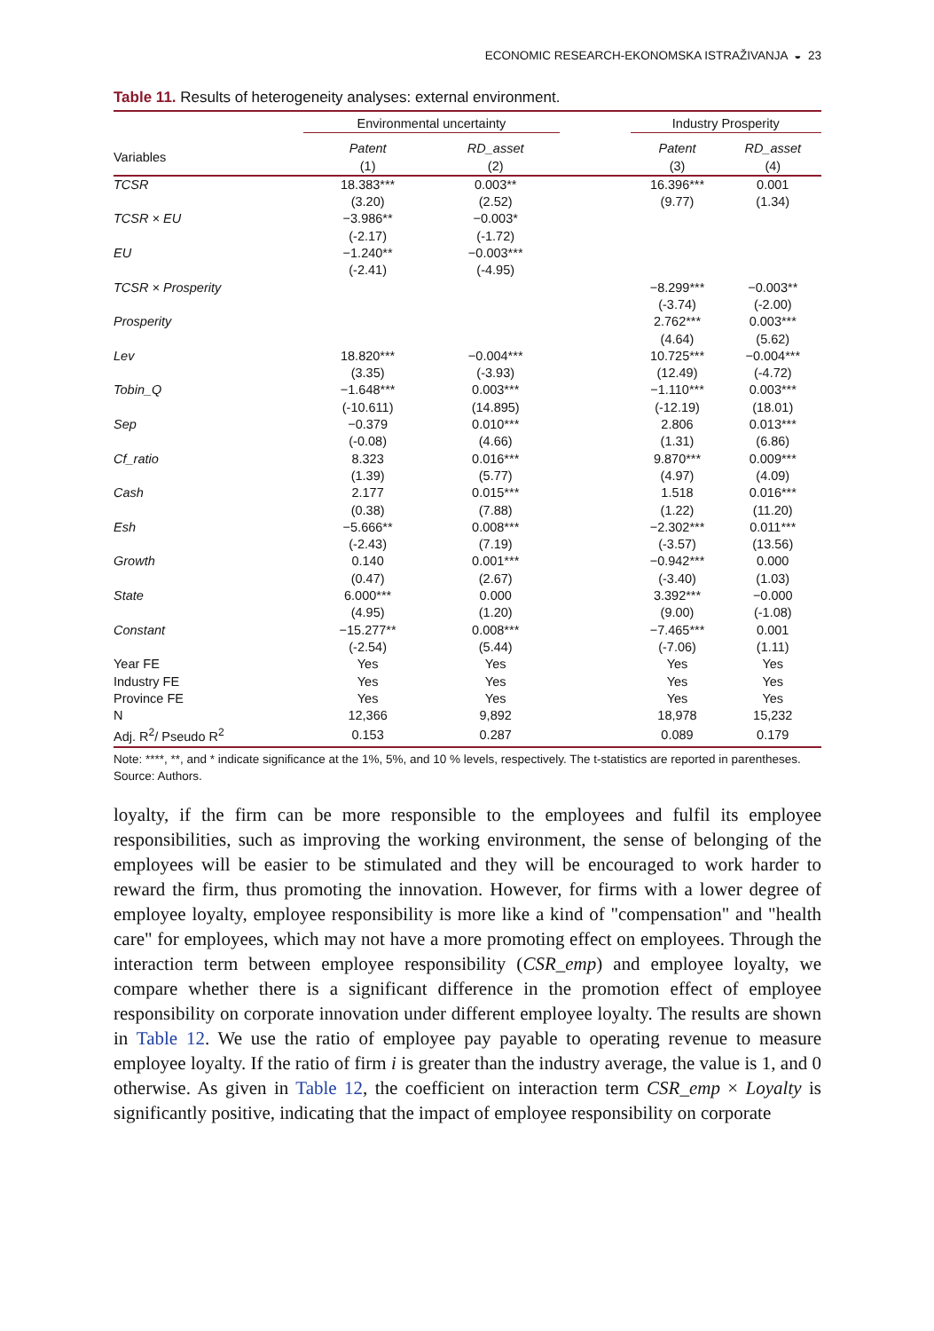ECONOMIC RESEARCH-EKONOMSKA ISTRAŽIVANJA ◒ 23
Table 11. Results of heterogeneity analyses: external environment.
| | Environmental uncertainty | | | Industry Prosperity | |
| --- | --- | --- | --- | --- | --- |
| Variables | Patent (1) | RD_asset (2) | | Patent (3) | RD_asset (4) |
| TCSR | 18.383*** | 0.003** | | 16.396*** | 0.001 |
| | (3.20) | (2.52) | | (9.77) | (1.34) |
| TCSR × EU | −3.986** | −0.003* | | | |
| | (-2.17) | (-1.72) | | | |
| EU | −1.240** | −0.003*** | | | |
| | (-2.41) | (-4.95) | | | |
| TCSR × Prosperity | | | | −8.299*** | −0.003** |
| | | | | (-3.74) | (-2.00) |
| Prosperity | | | | 2.762*** | 0.003*** |
| | | | | (4.64) | (5.62) |
| Lev | 18.820*** | −0.004*** | | 10.725*** | −0.004*** |
| | (3.35) | (-3.93) | | (12.49) | (-4.72) |
| Tobin_Q | −1.648*** | 0.003*** | | −1.110*** | 0.003*** |
| | (-10.611) | (14.895) | | (-12.19) | (18.01) |
| Sep | −0.379 | 0.010*** | | 2.806 | 0.013*** |
| | (-0.08) | (4.66) | | (1.31) | (6.86) |
| Cf_ratio | 8.323 | 0.016*** | | 9.870*** | 0.009*** |
| | (1.39) | (5.77) | | (4.97) | (4.09) |
| Cash | 2.177 | 0.015*** | | 1.518 | 0.016*** |
| | (0.38) | (7.88) | | (1.22) | (11.20) |
| Esh | −5.666** | 0.008*** | | −2.302*** | 0.011*** |
| | (-2.43) | (7.19) | | (-3.57) | (13.56) |
| Growth | 0.140 | 0.001*** | | −0.942*** | 0.000 |
| | (0.47) | (2.67) | | (-3.40) | (1.03) |
| State | 6.000*** | 0.000 | | 3.392*** | −0.000 |
| | (4.95) | (1.20) | | (9.00) | (-1.08) |
| Constant | −15.277** | 0.008*** | | −7.465*** | 0.001 |
| | (-2.54) | (5.44) | | (-7.06) | (1.11) |
| Year FE | Yes | Yes | | Yes | Yes |
| Industry FE | Yes | Yes | | Yes | Yes |
| Province FE | Yes | Yes | | Yes | Yes |
| N | 12,366 | 9,892 | | 18,978 | 15,232 |
| Adj. R<sup>2</sup>/ Pseudo R<sup>2</sup> | 0.153 | 0.287 | | 0.089 | 0.179 |
Note: ****, **, and * indicate significance at the 1%, 5%, and 10 % levels, respectively. The t-statistics are reported in parentheses.
Source: Authors.
loyalty, if the firm can be more responsible to the employees and fulfil its employee responsibilities, such as improving the working environment, the sense of belonging of the employees will be easier to be stimulated and they will be encouraged to work harder to reward the firm, thus promoting the innovation. However, for firms with a lower degree of employee loyalty, employee responsibility is more like a kind of "compensation" and "health care" for employees, which may not have a more promoting effect on employees. Through the interaction term between employee responsibility (CSR_emp) and employee loyalty, we compare whether there is a significant difference in the promotion effect of employee responsibility on corporate innovation under different employee loyalty. The results are shown in Table 12. We use the ratio of employee pay payable to operating revenue to measure employee loyalty. If the ratio of firm i is greater than the industry average, the value is 1, and 0 otherwise. As given in Table 12, the coefficient on interaction term CSR_emp × Loyalty is significantly positive, indicating that the impact of employee responsibility on corporate